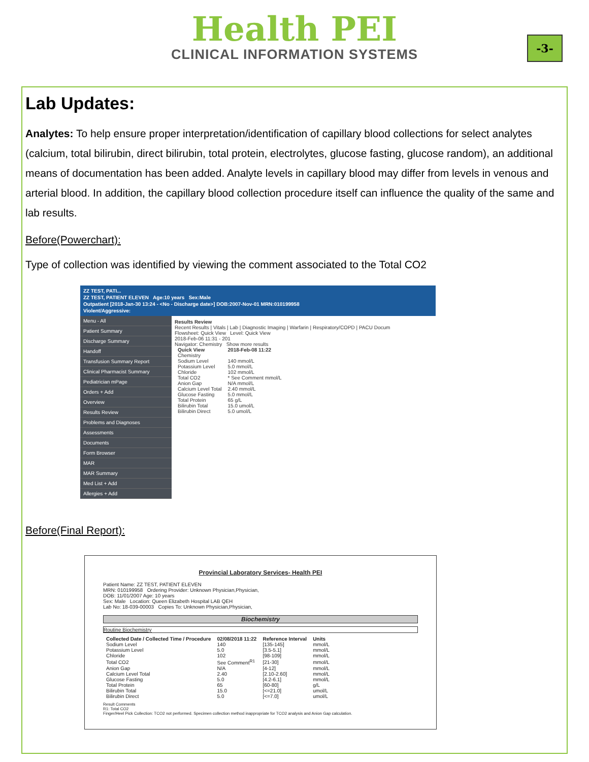Health PEI
CLINICAL INFORMATION SYSTEMS
-3-
Lab Updates:
Analytes: To help ensure proper interpretation/identification of capillary blood collections for select analytes (calcium, total bilirubin, direct bilirubin, total protein, electrolytes, glucose fasting, glucose random), an additional means of documentation has been added. Analyte levels in capillary blood may differ from levels in venous and arterial blood. In addition, the capillary blood collection procedure itself can influence the quality of the same and lab results.
Before(Powerchart):
Type of collection was identified by viewing the comment associated to the Total CO2
ZZ TEST, PATI...
ZZ TEST, PATIENT ELEVEN Age:10 years Sex:Male
Outpatient [2018-Jan-30 13:24 - <No - Discharge date>] DOB:2007-Nov-01 MRN:010199958
Violent/Aggressive:
Menu - All
Patient Summary
Discharge Summary
Handoff
Transfusion Summary Report
Clinical Pharmacist Summary
Pediatrician mPage
Orders + Add
Overview
Results Review
Problems and Diagnoses
Assessments
Documents
Form Browser
MAR
MAR Summary
Med List + Add
Allergies + Add
Results Review
Recent Results | Vitals | Lab | Diagnostic Imaging | Warfarin | Respiratory/COPD | PACU Docum
Flowsheet: Quick View Level: Quick View
2018-Feb-06 11:31 - 201
Navigator: Chemistry Show more results
| Quick View | 2018-Feb-08 11:22 |
| --- | --- |
| Chemistry | |
| Sodium Level | 140 mmol/L |
| Potassium Level | 5.0 mmol/L |
| Chloride | 102 mmol/L |
| Total CO2 | * See Comment mmol/L |
| Anion Gap | N/A mmol/L |
| Calcium Level Total | 2.40 mmol/L |
| Glucose Fasting | 5.0 mmol/L |
| Total Protein | 65 g/L |
| Bilirubin Total | 15.0 umol/L |
| Bilirubin Direct | 5.0 umol/L |
Before(Final Report):
Provincial Laboratory Services- Health PEI
Patient Name: ZZ TEST, PATIENT ELEVEN
MRN: 010199958 Ordering Provider: Unknown Physician,Physician,
DOB: 11/01/2007 Age: 10 years
Sex: Male Location: Queen Elizabeth Hospital LAB QEH
Lab No: 18-039-00003 Copies To: Unknown Physician,Physician,
Biochemistry
Routine Biochemistry
| Collected Date / Collected Time / Procedure | 02/08/2018 11:22 | Reference Interval | Units |
| --- | --- | --- | --- |
| Sodium Level | 140 | [135-145] | mmol/L |
| Potassium Level | 5.0 | [3.5-5.1] | mmol/L |
| Chloride | 102 | [98-109] | mmol/L |
| Total CO2 | See Comment<sup>R1</sup> | [21-30] | mmol/L |
| Anion Gap | N/A | [4-12] | mmol/L |
| Calcium Level Total | 2.40 | [2.10-2.60] | mmol/L |
| Glucose Fasting | 5.0 | [4.2-6.1] | mmol/L |
| Total Protein | 65 | [60-80] | g/L |
| Bilirubin Total | 15.0 | [<=21.0] | umol/L |
| Bilirubin Direct | 5.0 | [<=7.0] | umol/L |
Result Comments
R1: Total CO2
Finger/Heel Pick Collection: TCO2 not performed. Specimen collection method inappropriate for TCO2 analysis and Anion Gap calculation.